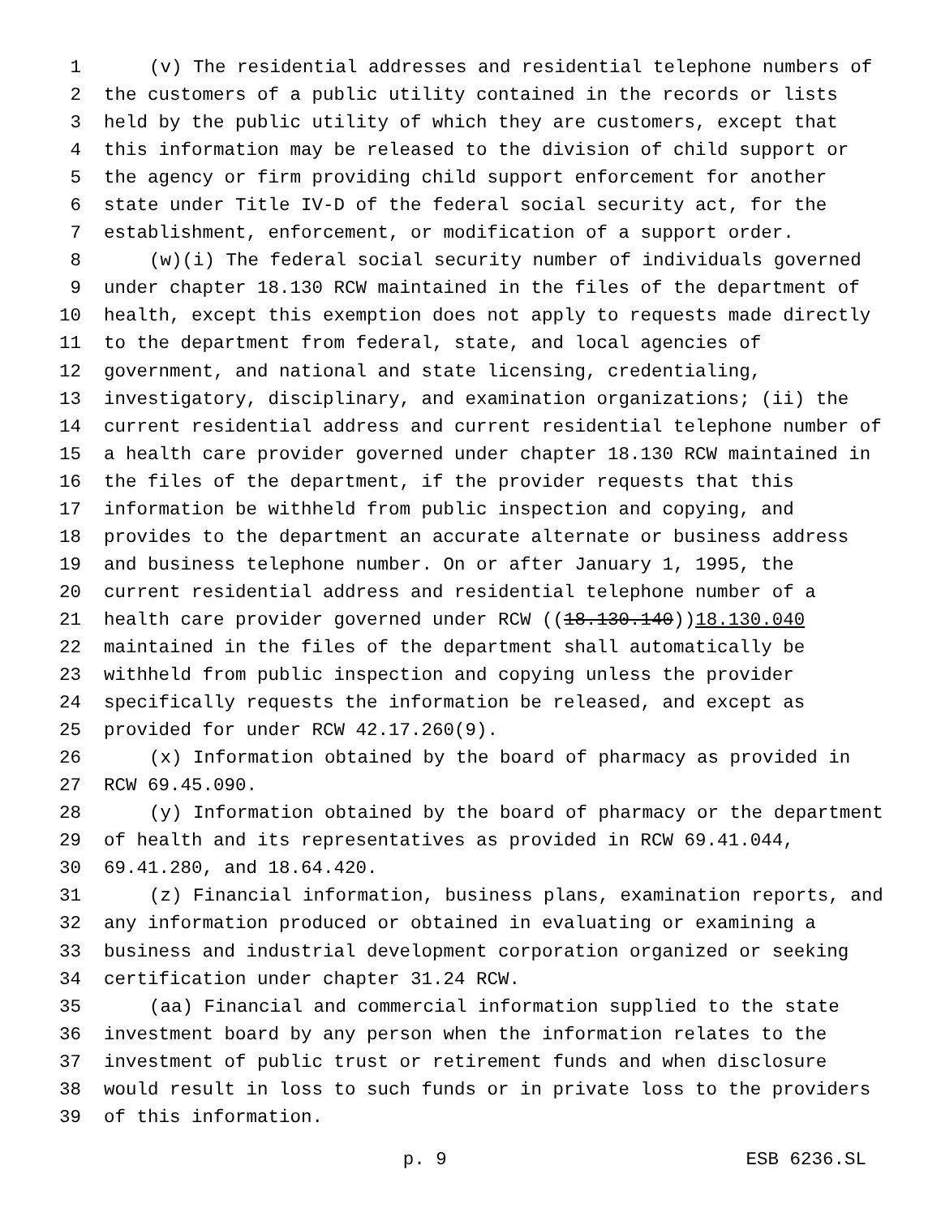1 (v) The residential addresses and residential telephone numbers of
2 the customers of a public utility contained in the records or lists
3 held by the public utility of which they are customers, except that
4 this information may be released to the division of child support or
5 the agency or firm providing child support enforcement for another
6 state under Title IV-D of the federal social security act, for the
7 establishment, enforcement, or modification of a support order.
8 (w)(i) The federal social security number of individuals governed
9 under chapter 18.130 RCW maintained in the files of the department of
10 health, except this exemption does not apply to requests made directly
11 to the department from federal, state, and local agencies of
12 government, and national and state licensing, credentialing,
13 investigatory, disciplinary, and examination organizations; (ii) the
14 current residential address and current residential telephone number of
15 a health care provider governed under chapter 18.130 RCW maintained in
16 the files of the department, if the provider requests that this
17 information be withheld from public inspection and copying, and
18 provides to the department an accurate alternate or business address
19 and business telephone number. On or after January 1, 1995, the
20 current residential address and residential telephone number of a
21 health care provider governed under RCW ((18.130.140)) 18.130.040
22 maintained in the files of the department shall automatically be
23 withheld from public inspection and copying unless the provider
24 specifically requests the information be released, and except as
25 provided for under RCW 42.17.260(9).
26 (x) Information obtained by the board of pharmacy as provided in
27 RCW 69.45.090.
28 (y) Information obtained by the board of pharmacy or the department
29 of health and its representatives as provided in RCW 69.41.044,
30 69.41.280, and 18.64.420.
31 (z) Financial information, business plans, examination reports, and
32 any information produced or obtained in evaluating or examining a
33 business and industrial development corporation organized or seeking
34 certification under chapter 31.24 RCW.
35 (aa) Financial and commercial information supplied to the state
36 investment board by any person when the information relates to the
37 investment of public trust or retirement funds and when disclosure
38 would result in loss to such funds or in private loss to the providers
39 of this information.
p. 9 ESB 6236.SL